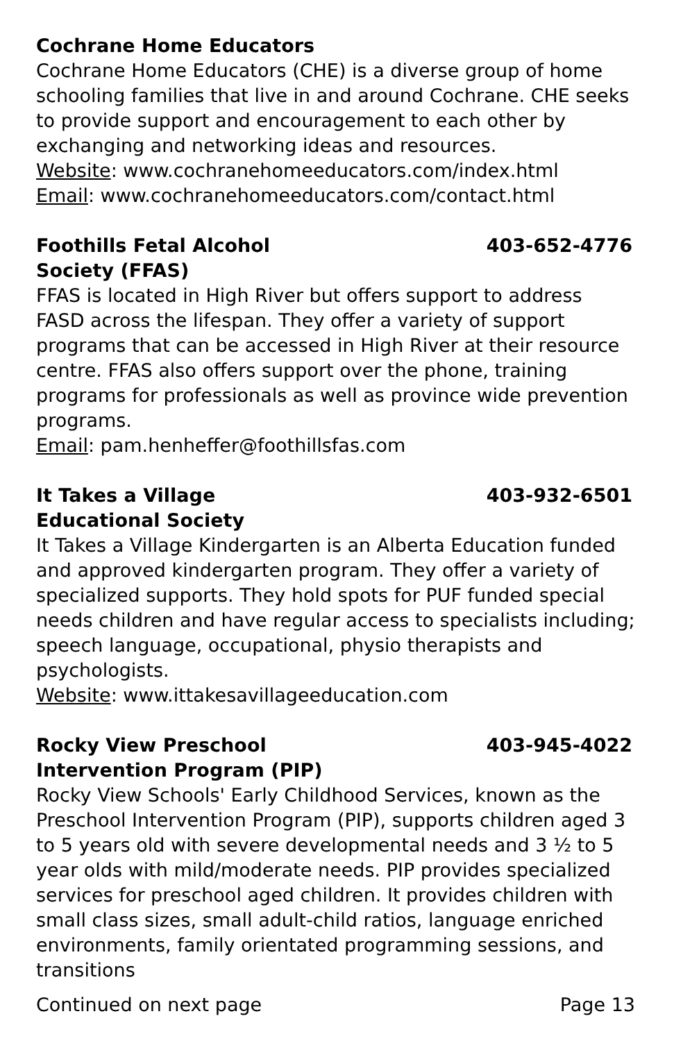Cochrane Home Educators
Cochrane Home Educators (CHE) is a diverse group of home schooling families that live in and around Cochrane. CHE seeks to provide support and encouragement to each other by exchanging and networking ideas and resources.
Website: www.cochranehomeeducators.com/index.html
Email: www.cochranehomeeducators.com/contact.html
Foothills Fetal Alcohol
Society (FFAS) 403-652-4776
FFAS is located in High River but offers support to address FASD across the lifespan. They offer a variety of support programs that can be accessed in High River at their resource centre. FFAS also offers support over the phone, training programs for professionals as well as province wide prevention programs.
Email: pam.henheffer@foothillsfas.com
It Takes a Village
Educational Society 403-932-6501
It Takes a Village Kindergarten is an Alberta Education funded and approved kindergarten program. They offer a variety of specialized supports. They hold spots for PUF funded special needs children and have regular access to specialists including; speech language, occupational, physio therapists and psychologists.
Website: www.ittakesavillageeducation.com
Rocky View Preschool
Intervention Program (PIP) 403-945-4022
Rocky View Schools' Early Childhood Services, known as the Preschool Intervention Program (PIP), supports children aged 3 to 5 years old with severe developmental needs and 3 ½ to 5 year olds with mild/moderate needs. PIP provides specialized services for preschool aged children. It provides children with small class sizes, small adult-child ratios, language enriched environments, family orientated programming sessions, and transitions
Continued on next page Page 13